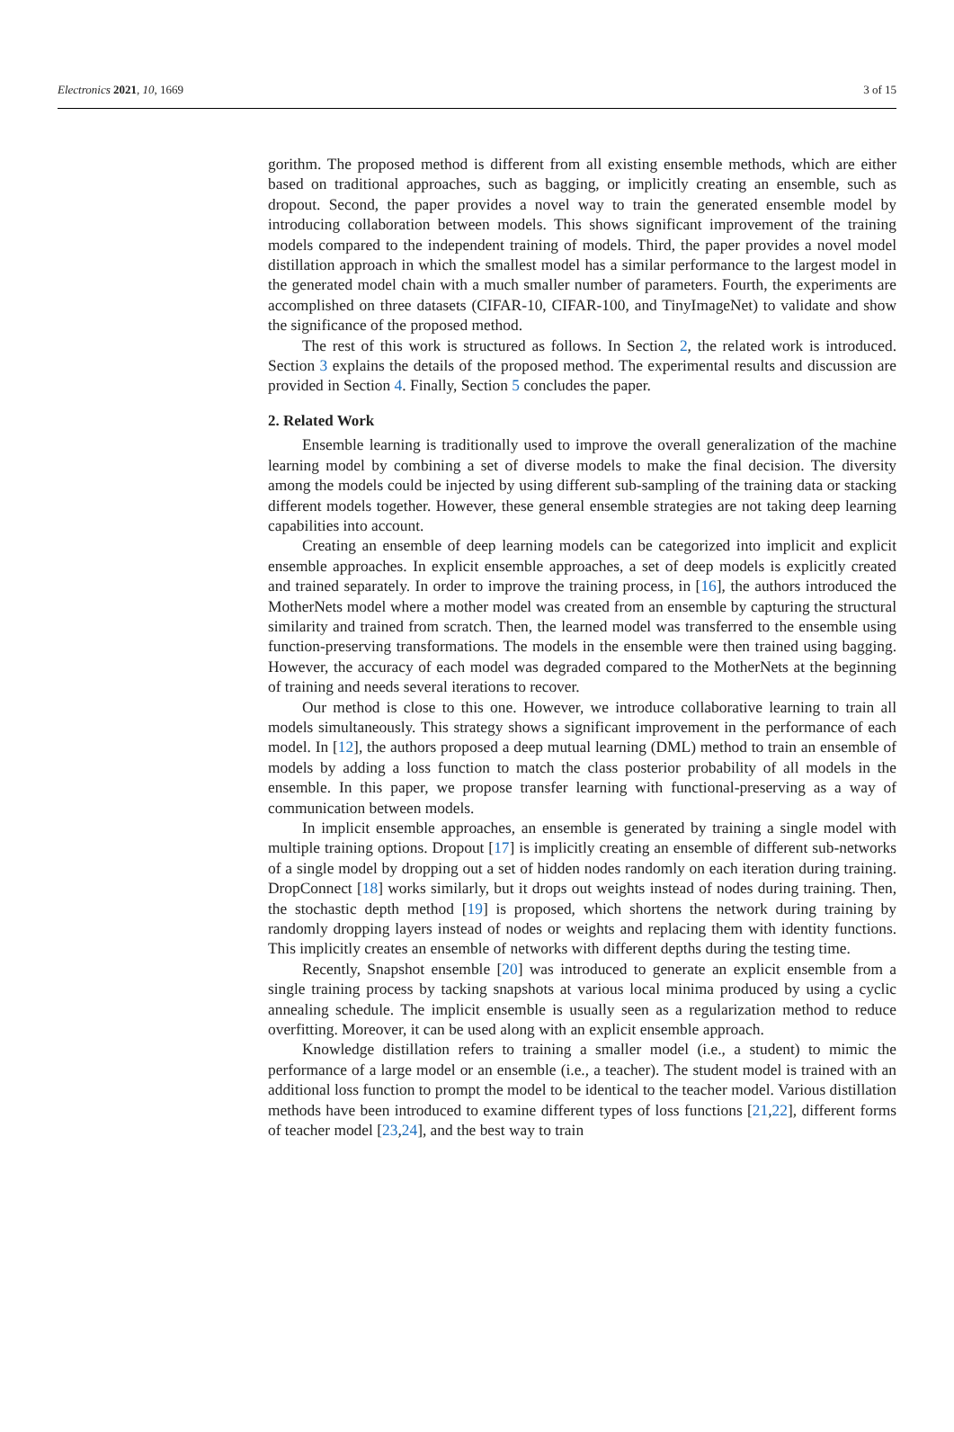Electronics 2021, 10, 1669 3 of 15
gorithm. The proposed method is different from all existing ensemble methods, which are either based on traditional approaches, such as bagging, or implicitly creating an ensemble, such as dropout. Second, the paper provides a novel way to train the generated ensemble model by introducing collaboration between models. This shows significant improvement of the training models compared to the independent training of models. Third, the paper provides a novel model distillation approach in which the smallest model has a similar performance to the largest model in the generated model chain with a much smaller number of parameters. Fourth, the experiments are accomplished on three datasets (CIFAR-10, CIFAR-100, and TinyImageNet) to validate and show the significance of the proposed method.
The rest of this work is structured as follows. In Section 2, the related work is introduced. Section 3 explains the details of the proposed method. The experimental results and discussion are provided in Section 4. Finally, Section 5 concludes the paper.
2. Related Work
Ensemble learning is traditionally used to improve the overall generalization of the machine learning model by combining a set of diverse models to make the final decision. The diversity among the models could be injected by using different sub-sampling of the training data or stacking different models together. However, these general ensemble strategies are not taking deep learning capabilities into account.
Creating an ensemble of deep learning models can be categorized into implicit and explicit ensemble approaches. In explicit ensemble approaches, a set of deep models is explicitly created and trained separately. In order to improve the training process, in [16], the authors introduced the MotherNets model where a mother model was created from an ensemble by capturing the structural similarity and trained from scratch. Then, the learned model was transferred to the ensemble using function-preserving transformations. The models in the ensemble were then trained using bagging. However, the accuracy of each model was degraded compared to the MotherNets at the beginning of training and needs several iterations to recover.
Our method is close to this one. However, we introduce collaborative learning to train all models simultaneously. This strategy shows a significant improvement in the performance of each model. In [12], the authors proposed a deep mutual learning (DML) method to train an ensemble of models by adding a loss function to match the class posterior probability of all models in the ensemble. In this paper, we propose transfer learning with functional-preserving as a way of communication between models.
In implicit ensemble approaches, an ensemble is generated by training a single model with multiple training options. Dropout [17] is implicitly creating an ensemble of different sub-networks of a single model by dropping out a set of hidden nodes randomly on each iteration during training. DropConnect [18] works similarly, but it drops out weights instead of nodes during training. Then, the stochastic depth method [19] is proposed, which shortens the network during training by randomly dropping layers instead of nodes or weights and replacing them with identity functions. This implicitly creates an ensemble of networks with different depths during the testing time.
Recently, Snapshot ensemble [20] was introduced to generate an explicit ensemble from a single training process by tacking snapshots at various local minima produced by using a cyclic annealing schedule. The implicit ensemble is usually seen as a regularization method to reduce overfitting. Moreover, it can be used along with an explicit ensemble approach.
Knowledge distillation refers to training a smaller model (i.e., a student) to mimic the performance of a large model or an ensemble (i.e., a teacher). The student model is trained with an additional loss function to prompt the model to be identical to the teacher model. Various distillation methods have been introduced to examine different types of loss functions [21,22], different forms of teacher model [23,24], and the best way to train